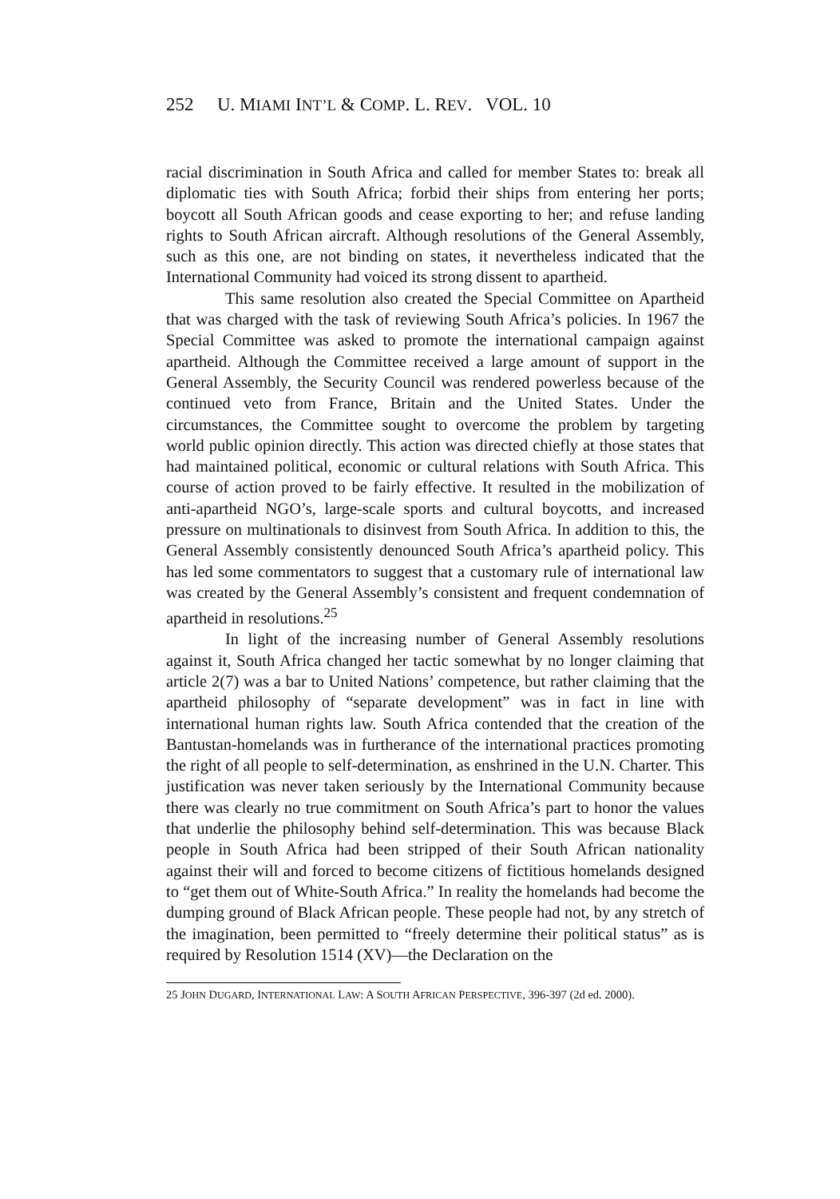252 U. MIAMI INT’L & COMP. L. REV. VOL. 10
racial discrimination in South Africa and called for member States to: break all diplomatic ties with South Africa; forbid their ships from entering her ports; boycott all South African goods and cease exporting to her; and refuse landing rights to South African aircraft. Although resolutions of the General Assembly, such as this one, are not binding on states, it nevertheless indicated that the International Community had voiced its strong dissent to apartheid.
This same resolution also created the Special Committee on Apartheid that was charged with the task of reviewing South Africa’s policies. In 1967 the Special Committee was asked to promote the international campaign against apartheid. Although the Committee received a large amount of support in the General Assembly, the Security Council was rendered powerless because of the continued veto from France, Britain and the United States. Under the circumstances, the Committee sought to overcome the problem by targeting world public opinion directly. This action was directed chiefly at those states that had maintained political, economic or cultural relations with South Africa. This course of action proved to be fairly effective. It resulted in the mobilization of anti-apartheid NGO’s, large-scale sports and cultural boycotts, and increased pressure on multinationals to disinvest from South Africa. In addition to this, the General Assembly consistently denounced South Africa’s apartheid policy. This has led some commentators to suggest that a customary rule of international law was created by the General Assembly’s consistent and frequent condemnation of apartheid in resolutions.<sup>25</sup>
In light of the increasing number of General Assembly resolutions against it, South Africa changed her tactic somewhat by no longer claiming that article 2(7) was a bar to United Nations’ competence, but rather claiming that the apartheid philosophy of “separate development” was in fact in line with international human rights law. South Africa contended that the creation of the Bantustan-homelands was in furtherance of the international practices promoting the right of all people to self-determination, as enshrined in the U.N. Charter. This justification was never taken seriously by the International Community because there was clearly no true commitment on South Africa’s part to honor the values that underlie the philosophy behind self-determination. This was because Black people in South Africa had been stripped of their South African nationality against their will and forced to become citizens of fictitious homelands designed to “get them out of White-South Africa.” In reality the homelands had become the dumping ground of Black African people. These people had not, by any stretch of the imagination, been permitted to “freely determine their political status” as is required by Resolution 1514 (XV)—the Declaration on the
25 JOHN DUGARD, INTERNATIONAL LAW: A SOUTH AFRICAN PERSPECTIVE, 396-397 (2d ed. 2000).